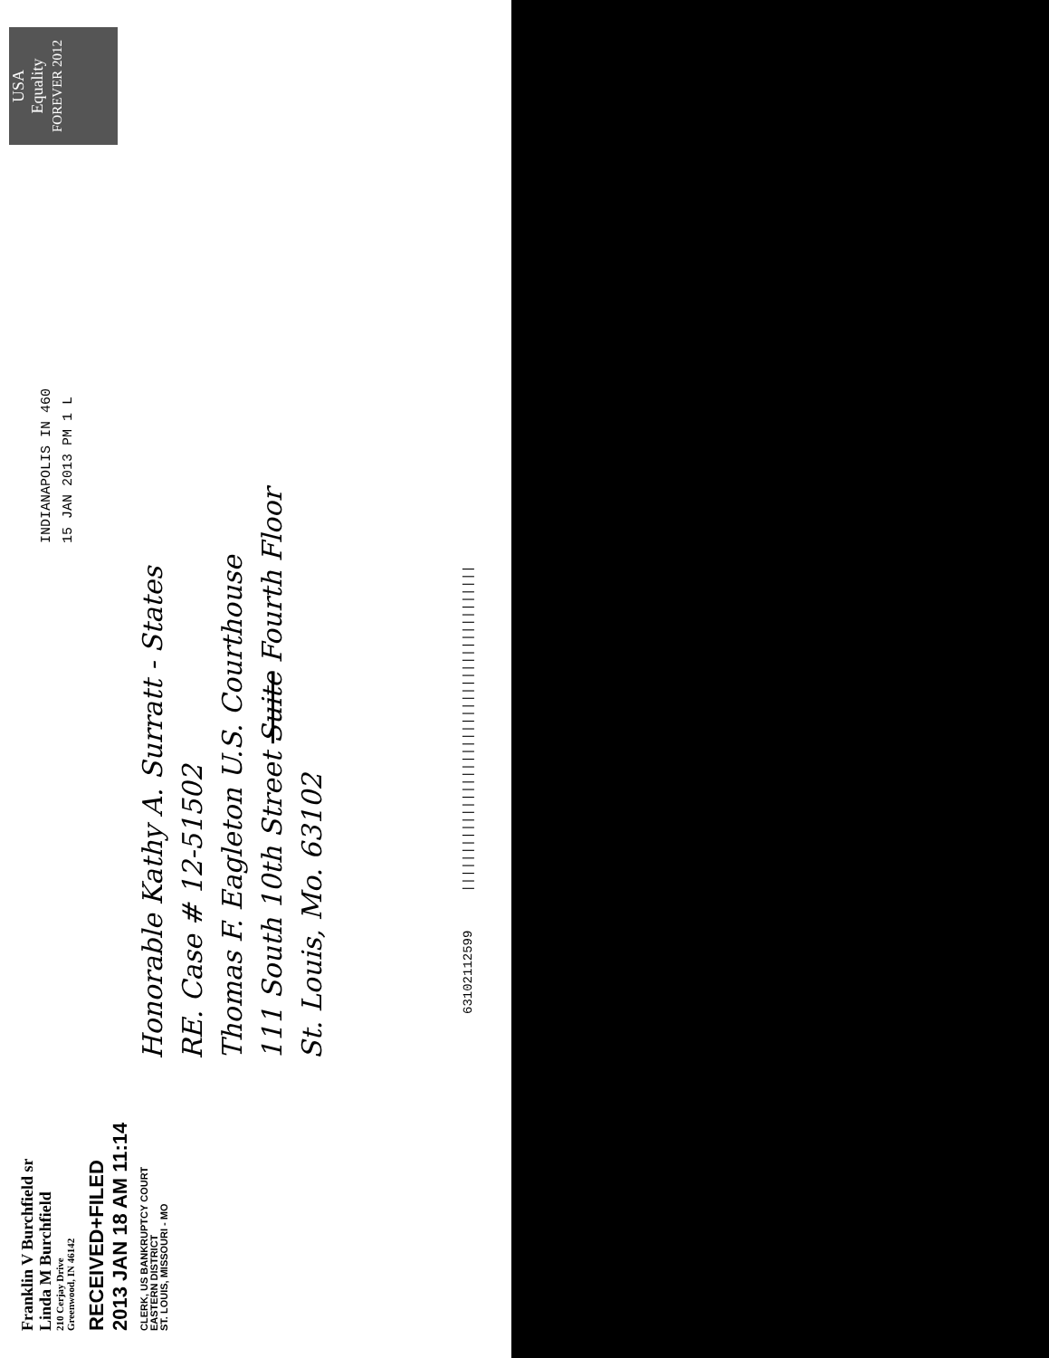Franklin V Burchfield sr
Linda M Burchfield
210 Cerjay Drive
Greenwood, IN 46142
RECEIVED+FILED
2013 JAN 18 AM 11:14
CLERK, US BANKRUPTCY COURT
EASTERN DISTRICT
ST. LOUIS, MISSOURI - MO
INDIANAPOLIS IN 460
15 JAN 2013 PM 1 L
USA
Equality
FOREVER 2012
Honorable Kathy A. Surratt - States
RE. Case # 12-51502
Thomas F. Eagleton U.S. Courthouse
111 South 10th Street Suite Fourth Floor
St. Louis, Mo. 63102
63102112599 |||||||||||||||||||||||||||||||||||||||||||